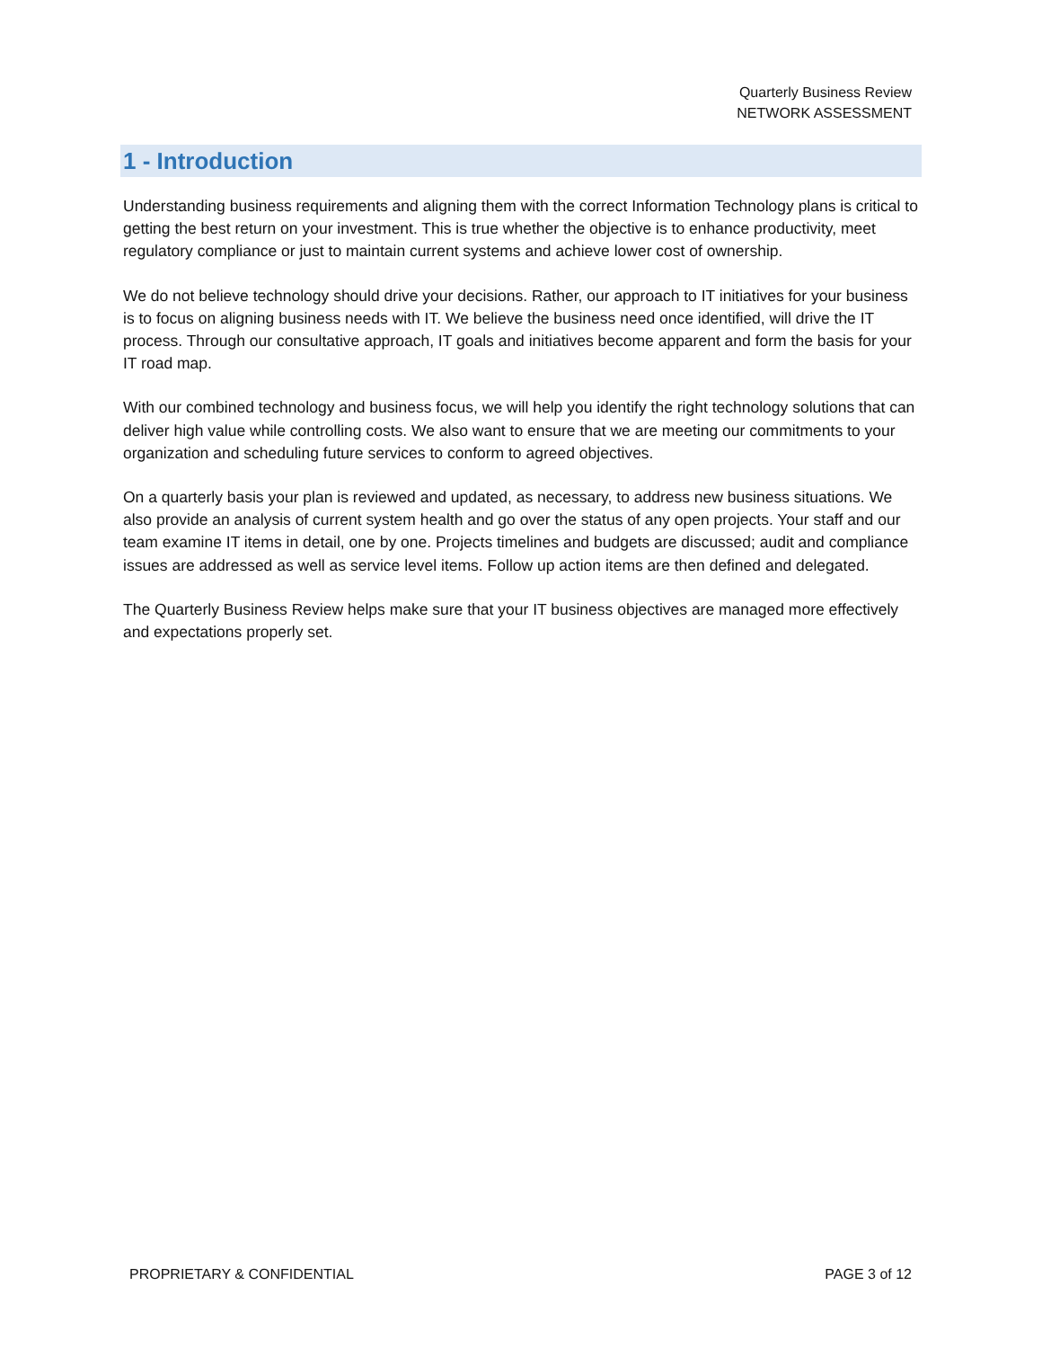Quarterly Business Review
NETWORK ASSESSMENT
1 - Introduction
Understanding business requirements and aligning them with the correct Information Technology plans is critical to getting the best return on your investment. This is true whether the objective is to enhance productivity, meet regulatory compliance or just to maintain current systems and achieve lower cost of ownership.
We do not believe technology should drive your decisions. Rather, our approach to IT initiatives for your business is to focus on aligning business needs with IT. We believe the business need once identified, will drive the IT process. Through our consultative approach, IT goals and initiatives become apparent and form the basis for your IT road map.
With our combined technology and business focus, we will help you identify the right technology solutions that can deliver high value while controlling costs. We also want to ensure that we are meeting our commitments to your organization and scheduling future services to conform to agreed objectives.
On a quarterly basis your plan is reviewed and updated, as necessary, to address new business situations. We also provide an analysis of current system health and go over the status of any open projects. Your staff and our team examine IT items in detail, one by one. Projects timelines and budgets are discussed; audit and compliance issues are addressed as well as service level items. Follow up action items are then defined and delegated.
The Quarterly Business Review helps make sure that your IT business objectives are managed more effectively and expectations properly set.
PROPRIETARY & CONFIDENTIAL PAGE 3 of 12